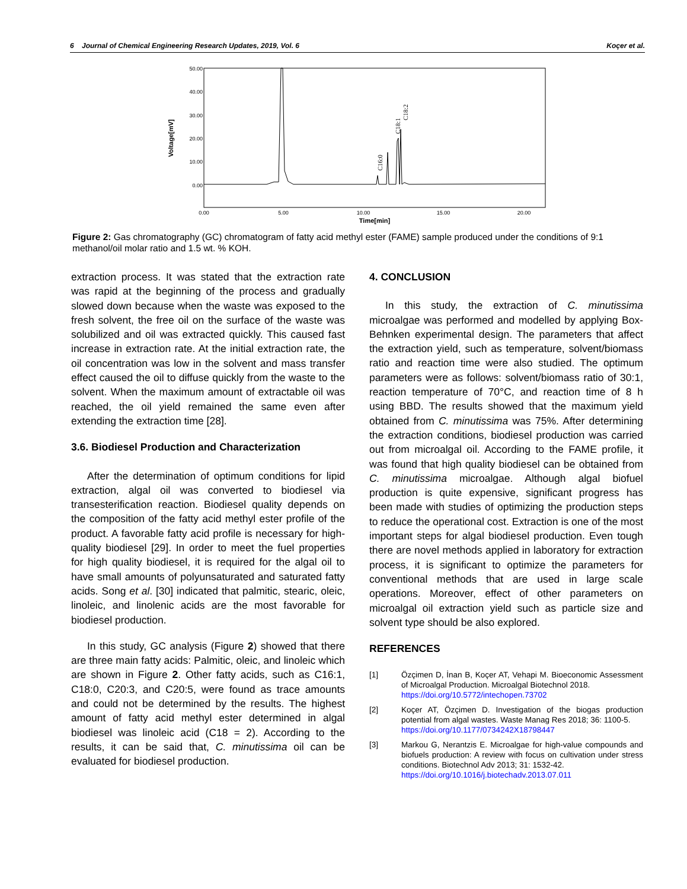6 Journal of Chemical Engineering Research Updates, 2019, Vol. 6 Koçer et al.
50.00
40.00
30.00
20.00
10.00
0.00
0.00
5.00
10.00
15.00
20.00
Time[min]
Voltage[mV]
C16:0
C18:1
C18:2
Figure 2: Gas chromatography (GC) chromatogram of fatty acid methyl ester (FAME) sample produced under the conditions of 9:1 methanol/oil molar ratio and 1.5 wt. % KOH.
extraction process. It was stated that the extraction rate was rapid at the beginning of the process and gradually slowed down because when the waste was exposed to the fresh solvent, the free oil on the surface of the waste was solubilized and oil was extracted quickly. This caused fast increase in extraction rate. At the initial extraction rate, the oil concentration was low in the solvent and mass transfer effect caused the oil to diffuse quickly from the waste to the solvent. When the maximum amount of extractable oil was reached, the oil yield remained the same even after extending the extraction time [28].
3.6. Biodiesel Production and Characterization
After the determination of optimum conditions for lipid extraction, algal oil was converted to biodiesel via transesterification reaction. Biodiesel quality depends on the composition of the fatty acid methyl ester profile of the product. A favorable fatty acid profile is necessary for high-quality biodiesel [29]. In order to meet the fuel properties for high quality biodiesel, it is required for the algal oil to have small amounts of polyunsaturated and saturated fatty acids. Song et al. [30] indicated that palmitic, stearic, oleic, linoleic, and linolenic acids are the most favorable for biodiesel production.
In this study, GC analysis (Figure 2) showed that there are three main fatty acids: Palmitic, oleic, and linoleic which are shown in Figure 2. Other fatty acids, such as C16:1, C18:0, C20:3, and C20:5, were found as trace amounts and could not be determined by the results. The highest amount of fatty acid methyl ester determined in algal biodiesel was linoleic acid (C18 = 2). According to the results, it can be said that, C. minutissima oil can be evaluated for biodiesel production.
4. CONCLUSION
In this study, the extraction of C. minutissima microalgae was performed and modelled by applying Box-Behnken experimental design. The parameters that affect the extraction yield, such as temperature, solvent/biomass ratio and reaction time were also studied. The optimum parameters were as follows: solvent/biomass ratio of 30:1, reaction temperature of 70°C, and reaction time of 8 h using BBD. The results showed that the maximum yield obtained from C. minutissima was 75%. After determining the extraction conditions, biodiesel production was carried out from microalgal oil. According to the FAME profile, it was found that high quality biodiesel can be obtained from C. minutissima microalgae. Although algal biofuel production is quite expensive, significant progress has been made with studies of optimizing the production steps to reduce the operational cost. Extraction is one of the most important steps for algal biodiesel production. Even tough there are novel methods applied in laboratory for extraction process, it is significant to optimize the parameters for conventional methods that are used in large scale operations. Moreover, effect of other parameters on microalgal oil extraction yield such as particle size and solvent type should be also explored.
REFERENCES
[1] Özçimen D, İnan B, Koçer AT, Vehapi M. Bioeconomic Assessment of Microalgal Production. Microalgal Biotechnol 2018.
https://doi.org/10.5772/intechopen.73702
[2] Koçer AT, Özçimen D. Investigation of the biogas production potential from algal wastes. Waste Manag Res 2018; 36: 1100-5.
https://doi.org/10.1177/0734242X18798447
[3] Markou G, Nerantzis E. Microalgae for high-value compounds and biofuels production: A review with focus on cultivation under stress conditions. Biotechnol Adv 2013; 31: 1532-42.
https://doi.org/10.1016/j.biotechadv.2013.07.011